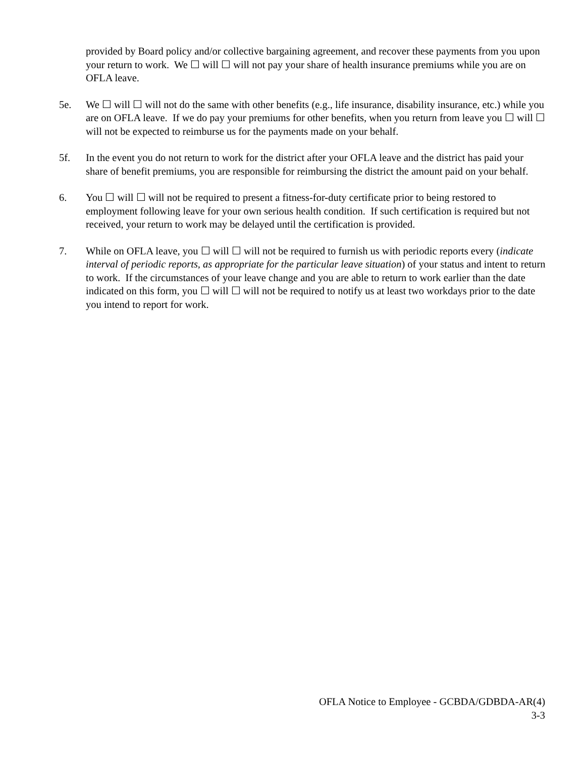provided by Board policy and/or collective bargaining agreement, and recover these payments from you upon your return to work. We ☐ will ☐ will not pay your share of health insurance premiums while you are on OFLA leave.
5e. We ☐ will ☐ will not do the same with other benefits (e.g., life insurance, disability insurance, etc.) while you are on OFLA leave. If we do pay your premiums for other benefits, when you return from leave you ☐ will ☐ will not be expected to reimburse us for the payments made on your behalf.
5f. In the event you do not return to work for the district after your OFLA leave and the district has paid your share of benefit premiums, you are responsible for reimbursing the district the amount paid on your behalf.
6. You ☐ will ☐ will not be required to present a fitness-for-duty certificate prior to being restored to employment following leave for your own serious health condition. If such certification is required but not received, your return to work may be delayed until the certification is provided.
7. While on OFLA leave, you ☐ will ☐ will not be required to furnish us with periodic reports every (indicate interval of periodic reports, as appropriate for the particular leave situation) of your status and intent to return to work. If the circumstances of your leave change and you are able to return to work earlier than the date indicated on this form, you ☐ will ☐ will not be required to notify us at least two workdays prior to the date you intend to report for work.
OFLA Notice to Employee - GCBDA/GDBDA-AR(4)
3-3